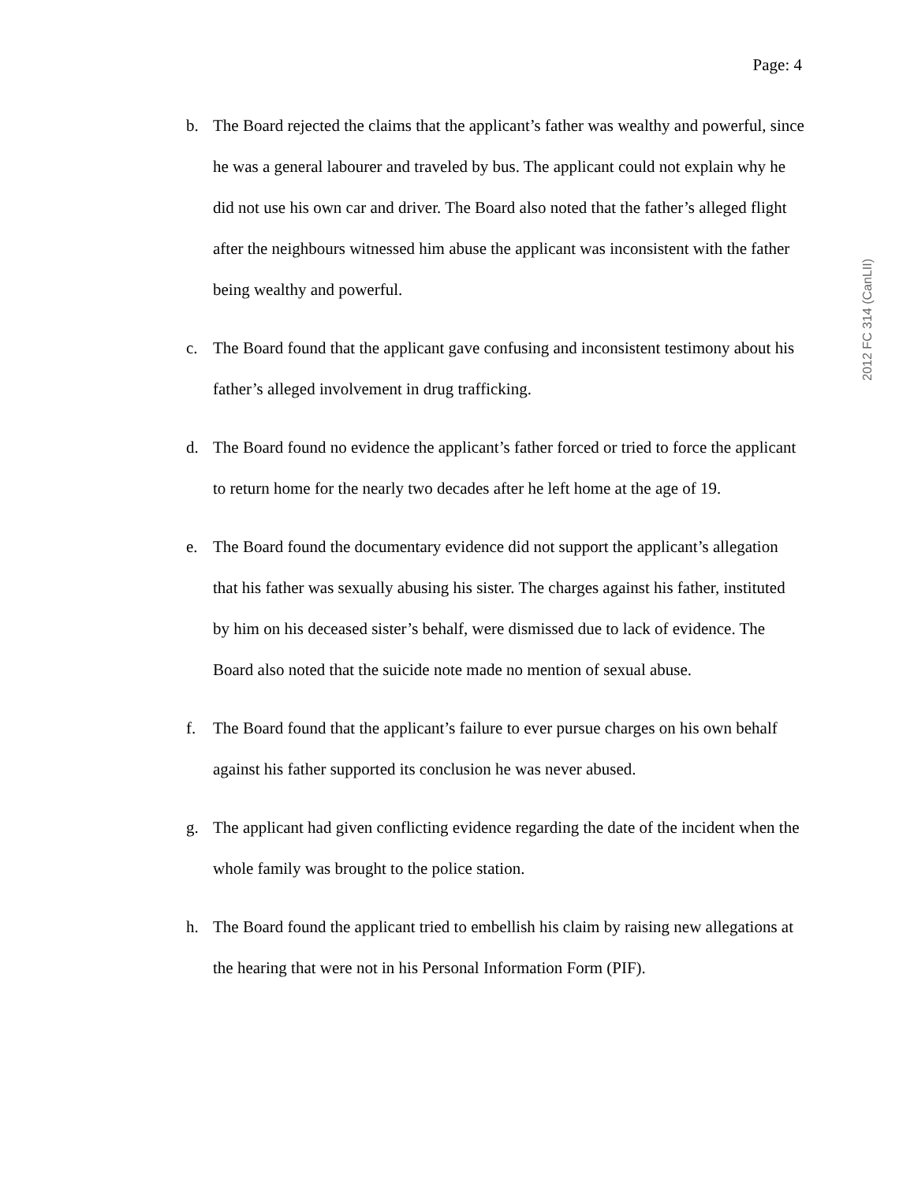Page: 4
b. The Board rejected the claims that the applicant’s father was wealthy and powerful, since he was a general labourer and traveled by bus. The applicant could not explain why he did not use his own car and driver. The Board also noted that the father’s alleged flight after the neighbours witnessed him abuse the applicant was inconsistent with the father being wealthy and powerful.
c. The Board found that the applicant gave confusing and inconsistent testimony about his father’s alleged involvement in drug trafficking.
d. The Board found no evidence the applicant’s father forced or tried to force the applicant to return home for the nearly two decades after he left home at the age of 19.
e. The Board found the documentary evidence did not support the applicant’s allegation that his father was sexually abusing his sister. The charges against his father, instituted by him on his deceased sister’s behalf, were dismissed due to lack of evidence. The Board also noted that the suicide note made no mention of sexual abuse.
f. The Board found that the applicant’s failure to ever pursue charges on his own behalf against his father supported its conclusion he was never abused.
g. The applicant had given conflicting evidence regarding the date of the incident when the whole family was brought to the police station.
h. The Board found the applicant tried to embellish his claim by raising new allegations at the hearing that were not in his Personal Information Form (PIF).
2012 FC 314 (CanLII)